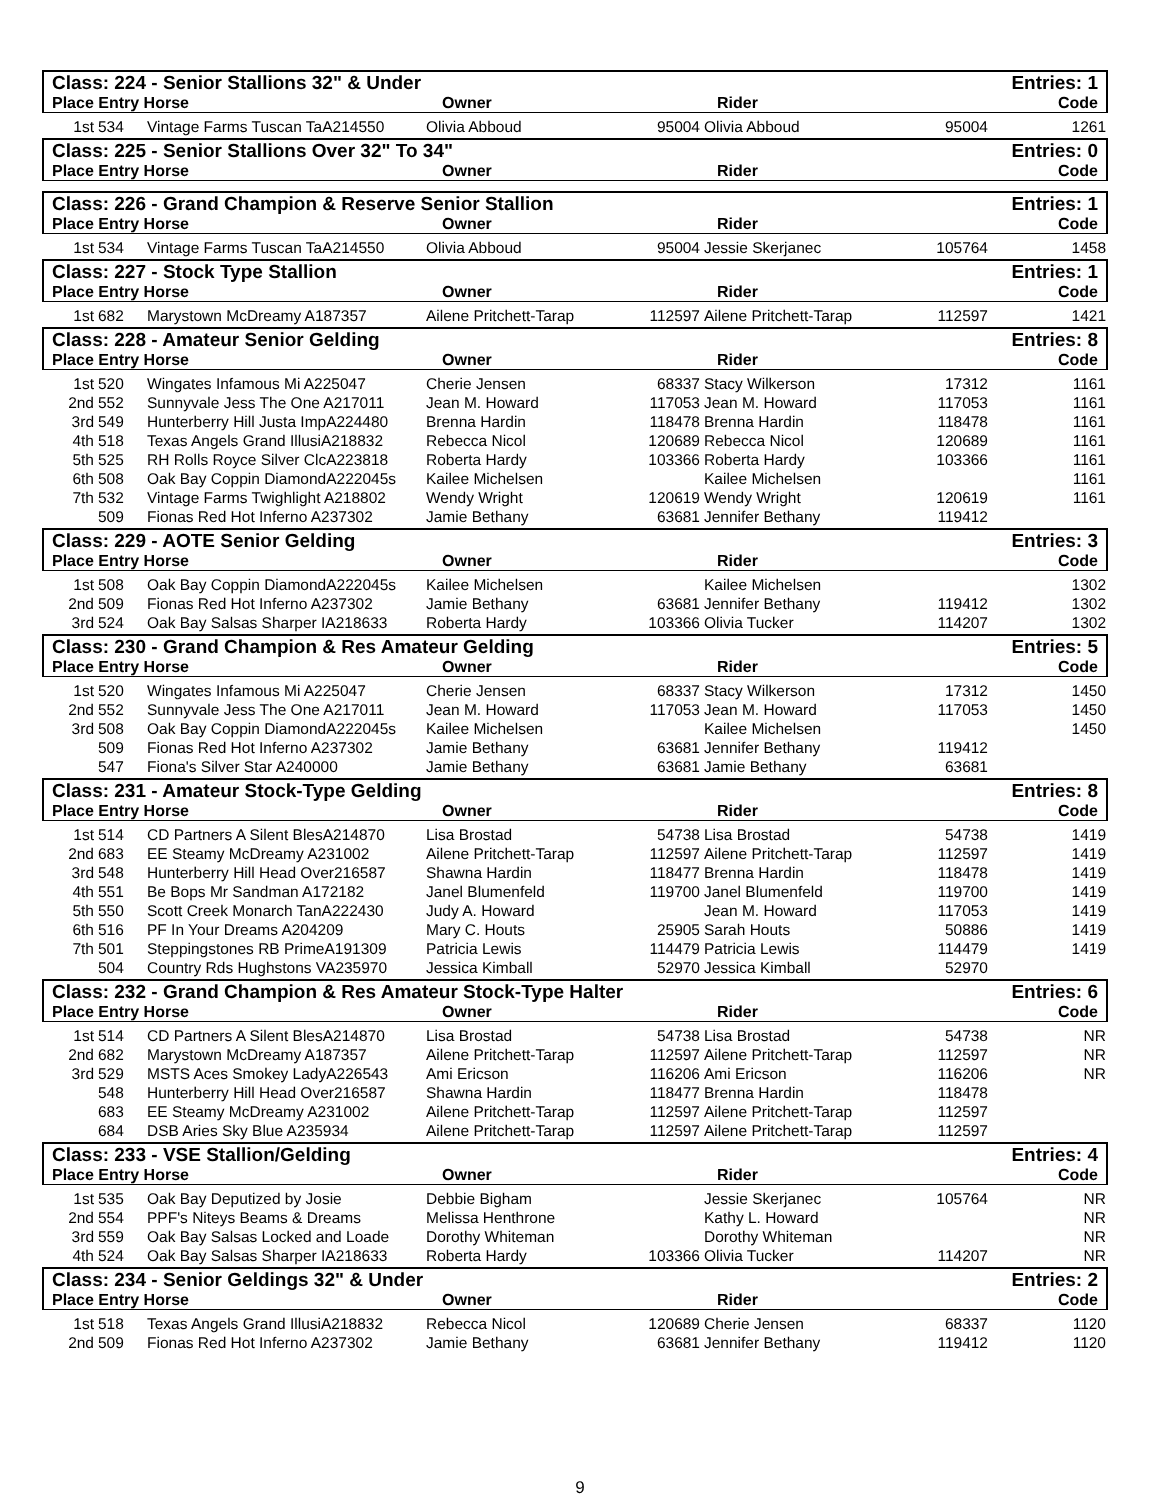Class: 224 - Senior Stallions 32" & Under Entries: 1
Place Entry Horse Owner Rider Code
| 1st | 534 | Vintage Farms Tuscan TaA214550 | Olivia Abboud | 95004 | Olivia Abboud | 95004 | 1261 |
Class: 225 - Senior Stallions Over 32" To 34" Entries: 0
Place Entry Horse Owner Rider Code
Class: 226 - Grand Champion & Reserve Senior Stallion Entries: 1
Place Entry Horse Owner Rider Code
| 1st | 534 | Vintage Farms Tuscan TaA214550 | Olivia Abboud | 95004 | Jessie Skerjanec | 105764 | 1458 |
Class: 227 - Stock Type Stallion Entries: 1
Place Entry Horse Owner Rider Code
| 1st | 682 | Marystown McDreamy A187357 | Ailene Pritchett-Tarap | 112597 | Ailene Pritchett-Tarap | 112597 | 1421 |
Class: 228 - Amateur Senior Gelding Entries: 8
Place Entry Horse Owner Rider Code
| 1st | 520 | Wingates Infamous Mi A225047 | Cherie Jensen | 68337 | Stacy Wilkerson | 17312 | 1161 |
| 2nd | 552 | Sunnyvale Jess The One A217011 | Jean M. Howard | 117053 | Jean M. Howard | 117053 | 1161 |
| 3rd | 549 | Hunterberry Hill Justa ImpA224480 | Brenna Hardin | 118478 | Brenna Hardin | 118478 | 1161 |
| 4th | 518 | Texas Angels Grand IllusiA218832 | Rebecca Nicol | 120689 | Rebecca Nicol | 120689 | 1161 |
| 5th | 525 | RH Rolls Royce Silver ClcA223818 | Roberta Hardy | 103366 | Roberta Hardy | 103366 | 1161 |
| 6th | 508 | Oak Bay Coppin DiamondA222045s | Kailee Michelsen | | Kailee Michelsen | | 1161 |
| 7th | 532 | Vintage Farms Twighlight A218802 | Wendy Wright | 120619 | Wendy Wright | 120619 | 1161 |
| | 509 | Fionas Red Hot Inferno A237302 | Jamie Bethany | 63681 | Jennifer Bethany | 119412 | |
Class: 229 - AOTE Senior Gelding Entries: 3
Place Entry Horse Owner Rider Code
| 1st | 508 | Oak Bay Coppin DiamondA222045s | Kailee Michelsen | | Kailee Michelsen | | 1302 |
| 2nd | 509 | Fionas Red Hot Inferno A237302 | Jamie Bethany | 63681 | Jennifer Bethany | 119412 | 1302 |
| 3rd | 524 | Oak Bay Salsas Sharper IA218633 | Roberta Hardy | 103366 | Olivia Tucker | 114207 | 1302 |
Class: 230 - Grand Champion & Res Amateur Gelding Entries: 5
Place Entry Horse Owner Rider Code
| 1st | 520 | Wingates Infamous Mi A225047 | Cherie Jensen | 68337 | Stacy Wilkerson | 17312 | 1450 |
| 2nd | 552 | Sunnyvale Jess The One A217011 | Jean M. Howard | 117053 | Jean M. Howard | 117053 | 1450 |
| 3rd | 508 | Oak Bay Coppin DiamondA222045s | Kailee Michelsen | | Kailee Michelsen | | 1450 |
| | 509 | Fionas Red Hot Inferno A237302 | Jamie Bethany | 63681 | Jennifer Bethany | 119412 | |
| | 547 | Fiona's Silver Star A240000 | Jamie Bethany | 63681 | Jamie Bethany | 63681 | |
Class: 231 - Amateur Stock-Type Gelding Entries: 8
Place Entry Horse Owner Rider Code
| 1st | 514 | CD Partners A Silent BlesA214870 | Lisa Brostad | 54738 | Lisa Brostad | 54738 | 1419 |
| 2nd | 683 | EE Steamy McDreamy A231002 | Ailene Pritchett-Tarap | 112597 | Ailene Pritchett-Tarap | 112597 | 1419 |
| 3rd | 548 | Hunterberry Hill Head Over216587 | Shawna Hardin | 118477 | Brenna Hardin | 118478 | 1419 |
| 4th | 551 | Be Bops Mr Sandman A172182 | Janel Blumenfeld | 119700 | Janel Blumenfeld | 119700 | 1419 |
| 5th | 550 | Scott Creek Monarch TanA222430 | Judy A. Howard | | Jean M. Howard | 117053 | 1419 |
| 6th | 516 | PF In Your Dreams A204209 | Mary C. Houts | 25905 | Sarah Houts | 50886 | 1419 |
| 7th | 501 | Steppingstones RB PrimeA191309 | Patricia Lewis | 114479 | Patricia Lewis | 114479 | 1419 |
| | 504 | Country Rds Hughstons VA235970 | Jessica Kimball | 52970 | Jessica Kimball | 52970 | |
Class: 232 - Grand Champion & Res Amateur Stock-Type Halter Entries: 6
Place Entry Horse Owner Rider Code
| 1st | 514 | CD Partners A Silent BlesA214870 | Lisa Brostad | 54738 | Lisa Brostad | 54738 | NR |
| 2nd | 682 | Marystown McDreamy A187357 | Ailene Pritchett-Tarap | 112597 | Ailene Pritchett-Tarap | 112597 | NR |
| 3rd | 529 | MSTS Aces Smokey LadyA226543 | Ami Ericson | 116206 | Ami Ericson | 116206 | NR |
| | 548 | Hunterberry Hill Head Over216587 | Shawna Hardin | 118477 | Brenna Hardin | 118478 | |
| | 683 | EE Steamy McDreamy A231002 | Ailene Pritchett-Tarap | 112597 | Ailene Pritchett-Tarap | 112597 | |
| | 684 | DSB Aries Sky Blue A235934 | Ailene Pritchett-Tarap | 112597 | Ailene Pritchett-Tarap | 112597 | |
Class: 233 - VSE Stallion/Gelding Entries: 4
Place Entry Horse Owner Rider Code
| 1st | 535 | Oak Bay Deputized by Josie | Debbie Bigham | | Jessie Skerjanec | 105764 | NR |
| 2nd | 554 | PPF's Niteys Beams & Dreams | Melissa Henthrone | | Kathy L. Howard | | NR |
| 3rd | 559 | Oak Bay Salsas Locked and Loade | Dorothy Whiteman | | Dorothy Whiteman | | NR |
| 4th | 524 | Oak Bay Salsas Sharper IA218633 | Roberta Hardy | 103366 | Olivia Tucker | 114207 | NR |
Class: 234 - Senior Geldings 32" & Under Entries: 2
Place Entry Horse Owner Rider Code
| 1st | 518 | Texas Angels Grand IllusiA218832 | Rebecca Nicol | 120689 | Cherie Jensen | 68337 | 1120 |
| 2nd | 509 | Fionas Red Hot Inferno A237302 | Jamie Bethany | 63681 | Jennifer Bethany | 119412 | 1120 |
9